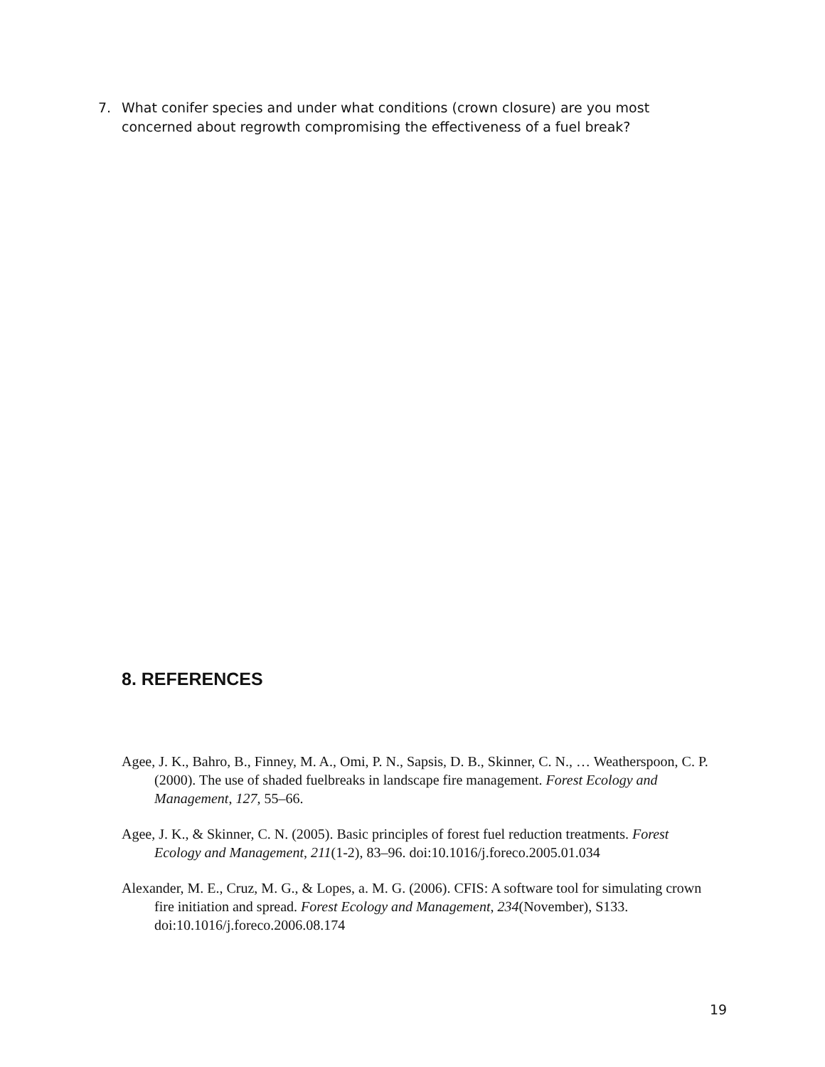7. What conifer species and under what conditions (crown closure) are you most concerned about regrowth compromising the effectiveness of a fuel break?
8. REFERENCES
Agee, J. K., Bahro, B., Finney, M. A., Omi, P. N., Sapsis, D. B., Skinner, C. N., … Weatherspoon, C. P. (2000). The use of shaded fuelbreaks in landscape fire management. Forest Ecology and Management, 127, 55–66.
Agee, J. K., & Skinner, C. N. (2005). Basic principles of forest fuel reduction treatments. Forest Ecology and Management, 211(1-2), 83–96. doi:10.1016/j.foreco.2005.01.034
Alexander, M. E., Cruz, M. G., & Lopes, a. M. G. (2006). CFIS: A software tool for simulating crown fire initiation and spread. Forest Ecology and Management, 234(November), S133. doi:10.1016/j.foreco.2006.08.174
19